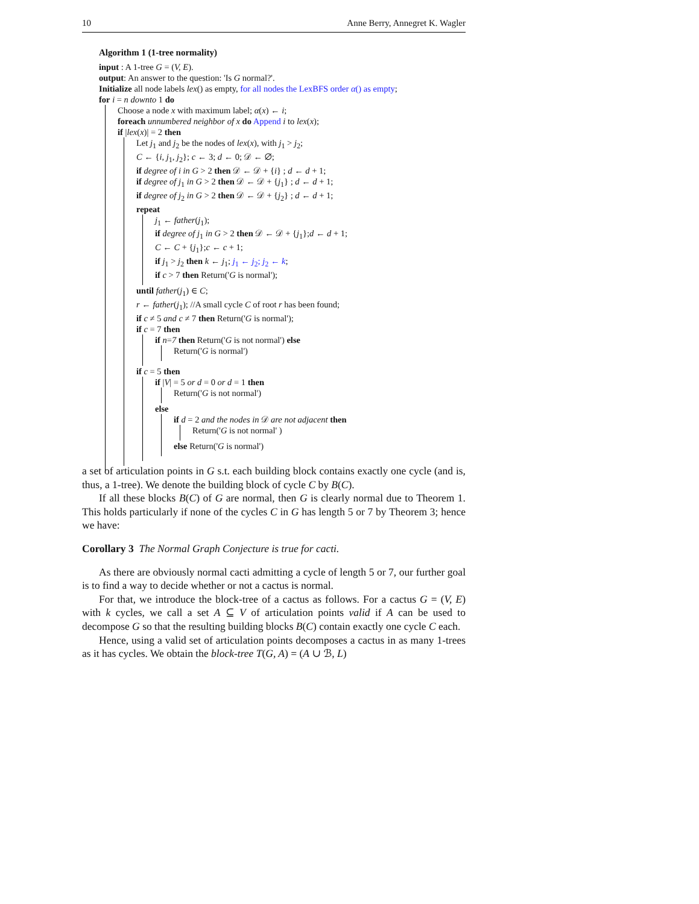10 Anne Berry, Annegret K. Wagler
Algorithm 1 (1-tree normality)
input : A 1-tree G = (V, E).
output: An answer to the question: 'Is G normal?'.
Initialize all node labels lex() as empty, for all nodes the LexBFS order α() as empty;
for i = n downto 1 do
Choose a node x with maximum label; α(x) ← i;
foreach unnumbered neighbor of x do Append i to lex(x);
if |lex(x)| = 2 then
Let j<sub>1</sub> and j<sub>2</sub> be the nodes of lex(x), with j<sub>1</sub> > j<sub>2</sub>;
C ← {i, j<sub>1</sub>, j<sub>2</sub>}; c ← 3; d ← 0; 𝒟 ← ∅;
if degree of i in G > 2 then 𝒟 ← 𝒟 + {i} ; d ← d + 1;
if degree of j<sub>1</sub> in G > 2 then 𝒟 ← 𝒟 + {j<sub>1</sub>} ; d ← d + 1;
if degree of j<sub>2</sub> in G > 2 then 𝒟 ← 𝒟 + {j<sub>2</sub>} ; d ← d + 1;
repeat
j<sub>1</sub> ← father(j<sub>1</sub>);
if degree of j<sub>1</sub> in G > 2 then 𝒟 ← 𝒟 + {j<sub>1</sub>};d ← d + 1;
C ← C + {j<sub>1</sub>};c ← c + 1;
if j<sub>1</sub> > j<sub>2</sub> then k ← j<sub>1</sub>; j<sub>1</sub> ← j<sub>2</sub>; j<sub>2</sub> ← k;
if c > 7 then Return('G is normal');
until father(j<sub>1</sub>) ∈ C;
r ← father(j<sub>1</sub>); //A small cycle C of root r has been found;
if c ≠ 5 and c ≠ 7 then Return('G is normal');
if c = 7 then
if n=7 then Return('G is not normal') else
Return('G is normal')
if c = 5 then
if |V| = 5 or d = 0 or d = 1 then
Return('G is not normal')
else
if d = 2 and the nodes in 𝒟 are not adjacent then
Return('G is not normal' )
else Return('G is normal')
a set of articulation points in G s.t. each building block contains exactly one cycle (and is, thus, a 1-tree). We denote the building block of cycle C by B(C).
If all these blocks B(C) of G are normal, then G is clearly normal due to Theorem 1. This holds particularly if none of the cycles C in G has length 5 or 7 by Theorem 3; hence we have:
Corollary 3 The Normal Graph Conjecture is true for cacti.
As there are obviously normal cacti admitting a cycle of length 5 or 7, our further goal is to find a way to decide whether or not a cactus is normal.
For that, we introduce the block-tree of a cactus as follows. For a cactus G = (V, E) with k cycles, we call a set A ⊆ V of articulation points valid if A can be used to decompose G so that the resulting building blocks B(C) contain exactly one cycle C each.
Hence, using a valid set of articulation points decomposes a cactus in as many 1-trees as it has cycles. We obtain the block-tree T(G, A) = (A ∪ ℬ, L)